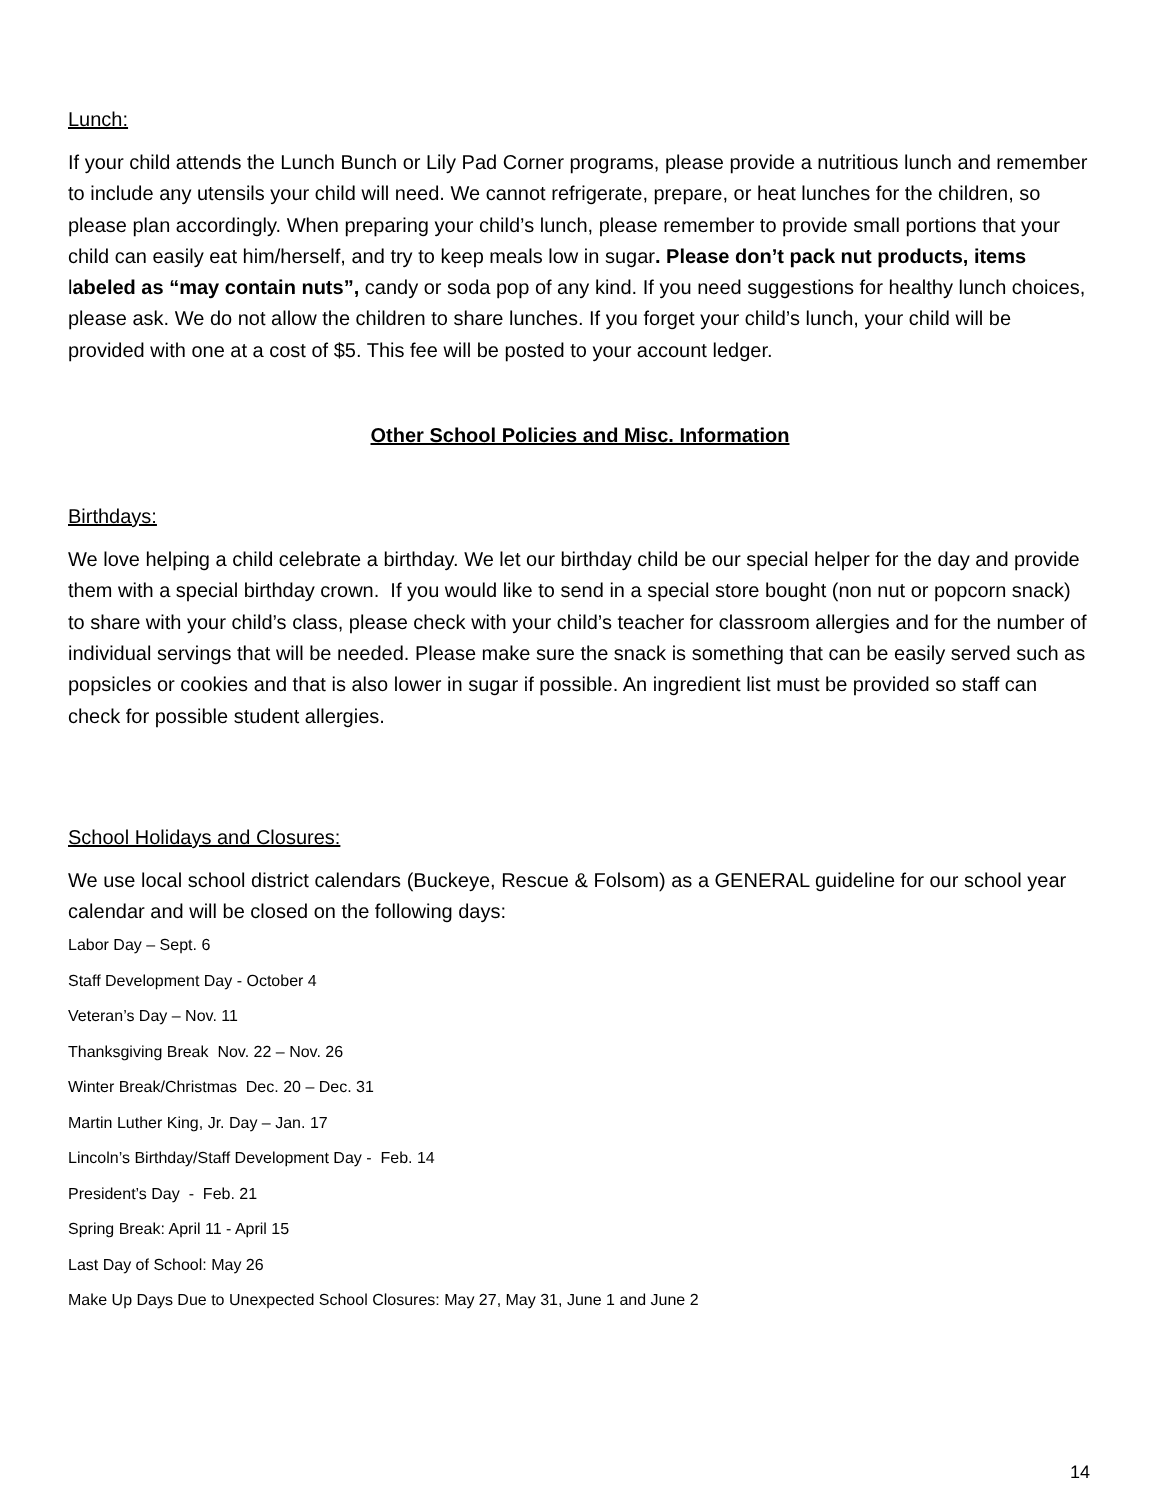Lunch:
If your child attends the Lunch Bunch or Lily Pad Corner programs, please provide a nutritious lunch and remember to include any utensils your child will need. We cannot refrigerate, prepare, or heat lunches for the children, so please plan accordingly. When preparing your child’s lunch, please remember to provide small portions that your child can easily eat him/herself, and try to keep meals low in sugar. Please don’t pack nut products, items labeled as “may contain nuts”, candy or soda pop of any kind. If you need suggestions for healthy lunch choices, please ask. We do not allow the children to share lunches. If you forget your child’s lunch, your child will be provided with one at a cost of $5. This fee will be posted to your account ledger.
Other School Policies and Misc. Information
Birthdays:
We love helping a child celebrate a birthday. We let our birthday child be our special helper for the day and provide them with a special birthday crown. If you would like to send in a special store bought (non nut or popcorn snack) to share with your child’s class, please check with your child’s teacher for classroom allergies and for the number of individual servings that will be needed. Please make sure the snack is something that can be easily served such as popsicles or cookies and that is also lower in sugar if possible. An ingredient list must be provided so staff can check for possible student allergies.
School Holidays and Closures:
We use local school district calendars (Buckeye, Rescue & Folsom) as a GENERAL guideline for our school year calendar and will be closed on the following days:
Labor Day – Sept. 6
Staff Development Day - October 4
Veteran’s Day – Nov. 11
Thanksgiving Break Nov. 22 – Nov. 26
Winter Break/Christmas Dec. 20 – Dec. 31
Martin Luther King, Jr. Day – Jan. 17
Lincoln’s Birthday/Staff Development Day - Feb. 14
President’s Day - Feb. 21
Spring Break: April 11 - April 15
Last Day of School: May 26
Make Up Days Due to Unexpected School Closures: May 27, May 31, June 1 and June 2
14